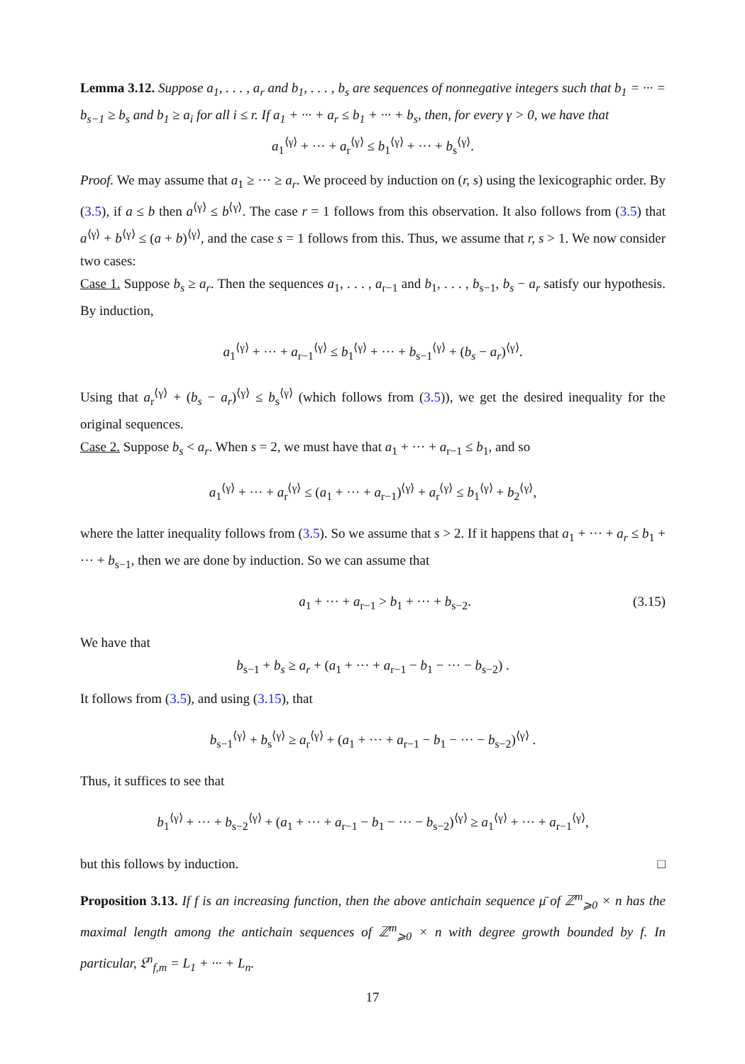Lemma 3.12. Suppose a<sub>1</sub>, . . . , a<sub>r</sub> and b<sub>1</sub>, . . . , b<sub>s</sub> are sequences of nonnegative integers such that b<sub>1</sub> = ··· = b<sub>s−1</sub> ≥ b<sub>s</sub> and b<sub>1</sub> ≥ a<sub>i</sub> for all i ≤ r. If a<sub>1</sub> + ··· + a<sub>r</sub> ≤ b<sub>1</sub> + ··· + b<sub>s</sub>, then, for every γ > 0, we have that
a<sub>1</sub><sup>⟨γ⟩</sup> + ··· + a<sub>r</sub><sup>⟨γ⟩</sup> ≤ b<sub>1</sub><sup>⟨γ⟩</sup> + ··· + b<sub>s</sub><sup>⟨γ⟩</sup>.
Proof. We may assume that a<sub>1</sub> ≥ ··· ≥ a<sub>r</sub>. We proceed by induction on (r, s) using the lexicographic order. By (3.5), if a ≤ b then a<sup>⟨γ⟩</sup> ≤ b<sup>⟨γ⟩</sup>. The case r = 1 follows from this observation. It also follows from (3.5) that a<sup>⟨γ⟩</sup> + b<sup>⟨γ⟩</sup> ≤ (a + b)<sup>⟨γ⟩</sup>, and the case s = 1 follows from this. Thus, we assume that r, s > 1. We now consider two cases:
Case 1. Suppose b<sub>s</sub> ≥ a<sub>r</sub>. Then the sequences a<sub>1</sub>, . . . , a<sub>r−1</sub> and b<sub>1</sub>, . . . , b<sub>s−1</sub>, b<sub>s</sub> − a<sub>r</sub> satisfy our hypothesis. By induction,
a<sub>1</sub><sup>⟨γ⟩</sup> + ··· + a<sub>r−1</sub><sup>⟨γ⟩</sup> ≤ b<sub>1</sub><sup>⟨γ⟩</sup> + ··· + b<sub>s−1</sub><sup>⟨γ⟩</sup> + (b<sub>s</sub> − a<sub>r</sub>)<sup>⟨γ⟩</sup>.
Using that a<sub>r</sub><sup>⟨γ⟩</sup> + (b<sub>s</sub> − a<sub>r</sub>)<sup>⟨γ⟩</sup> ≤ b<sub>s</sub><sup>⟨γ⟩</sup> (which follows from (3.5)), we get the desired inequality for the original sequences.
Case 2. Suppose b<sub>s</sub> < a<sub>r</sub>. When s = 2, we must have that a<sub>1</sub> + ··· + a<sub>r−1</sub> ≤ b<sub>1</sub>, and so
a<sub>1</sub><sup>⟨γ⟩</sup> + ··· + a<sub>r</sub><sup>⟨γ⟩</sup> ≤ (a<sub>1</sub> + ··· + a<sub>r−1</sub>)<sup>⟨γ⟩</sup> + a<sub>r</sub><sup>⟨γ⟩</sup> ≤ b<sub>1</sub><sup>⟨γ⟩</sup> + b<sub>2</sub><sup>⟨γ⟩</sup>,
where the latter inequality follows from (3.5). So we assume that s > 2. If it happens that a<sub>1</sub> + ··· + a<sub>r</sub> ≤ b<sub>1</sub> + ··· + b<sub>s−1</sub>, then we are done by induction. So we can assume that
a<sub>1</sub> + ··· + a<sub>r−1</sub> > b<sub>1</sub> + ··· + b<sub>s−2</sub>. (3.15)
We have that
b<sub>s−1</sub> + b<sub>s</sub> ≥ a<sub>r</sub> + (a<sub>1</sub> + ··· + a<sub>r−1</sub> − b<sub>1</sub> − ··· − b<sub>s−2</sub>) .
It follows from (3.5), and using (3.15), that
b<sub>s−1</sub><sup>⟨γ⟩</sup> + b<sub>s</sub><sup>⟨γ⟩</sup> ≥ a<sub>r</sub><sup>⟨γ⟩</sup> + (a<sub>1</sub> + ··· + a<sub>r−1</sub> − b<sub>1</sub> − ··· − b<sub>s−2</sub>)<sup>⟨γ⟩</sup> .
Thus, it suffices to see that
b<sub>1</sub><sup>⟨γ⟩</sup> + ··· + b<sub>s−2</sub><sup>⟨γ⟩</sup> + (a<sub>1</sub> + ··· + a<sub>r−1</sub> − b<sub>1</sub> − ··· − b<sub>s−2</sub>)<sup>⟨γ⟩</sup> ≥ a<sub>1</sub><sup>⟨γ⟩</sup> + ··· + a<sub>r−1</sub><sup>⟨γ⟩</sup>,
but this follows by induction. □
Proposition 3.13. If f is an increasing function, then the above antichain sequence μ̄ of ℤ<sup>m</sup><sub>⩾0</sub> × n has the maximal length among the antichain sequences of ℤ<sup>m</sup><sub>⩾0</sub> × n with degree growth bounded by f. In particular, 𝔏<sup>n</sup><sub>f,m</sub> = L<sub>1</sub> + ··· + L<sub>n</sub>.
17